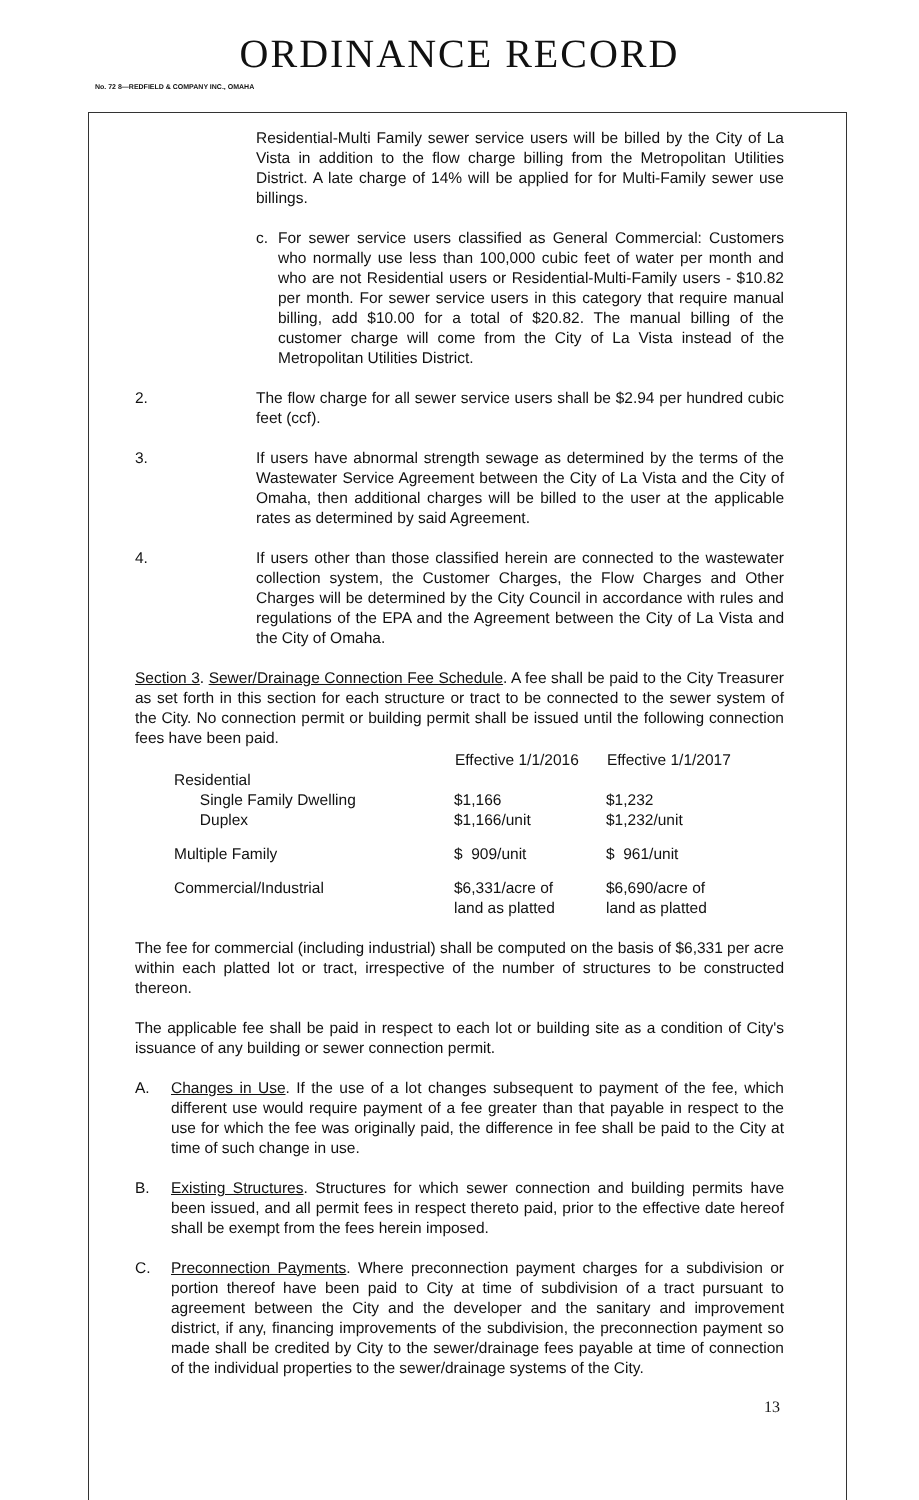ORDINANCE RECORD
No. 72 8—REDFIELD & COMPANY INC., OMAHA
Residential-Multi Family sewer service users will be billed by the City of La Vista in addition to the flow charge billing from the Metropolitan Utilities District. A late charge of 14% will be applied for for Multi-Family sewer use billings.
c. For sewer service users classified as General Commercial: Customers who normally use less than 100,000 cubic feet of water per month and who are not Residential users or Residential-Multi-Family users - $10.82 per month. For sewer service users in this category that require manual billing, add $10.00 for a total of $20.82. The manual billing of the customer charge will come from the City of La Vista instead of the Metropolitan Utilities District.
2. The flow charge for all sewer service users shall be $2.94 per hundred cubic feet (ccf).
3. If users have abnormal strength sewage as determined by the terms of the Wastewater Service Agreement between the City of La Vista and the City of Omaha, then additional charges will be billed to the user at the applicable rates as determined by said Agreement.
4. If users other than those classified herein are connected to the wastewater collection system, the Customer Charges, the Flow Charges and Other Charges will be determined by the City Council in accordance with rules and regulations of the EPA and the Agreement between the City of La Vista and the City of Omaha.
Section 3. Sewer/Drainage Connection Fee Schedule. A fee shall be paid to the City Treasurer as set forth in this section for each structure or tract to be connected to the sewer system of the City. No connection permit or building permit shall be issued until the following connection fees have been paid.
| | Effective 1/1/2016 | Effective 1/1/2017 |
| --- | --- | --- |
| Residential Single Family Dwelling Duplex | $1,166 $1,166/unit | $1,232 $1,232/unit |
| Multiple Family | $ 909/unit | $ 961/unit |
| Commercial/Industrial | $6,331/acre of land as platted | $6,690/acre of land as platted |
The fee for commercial (including industrial) shall be computed on the basis of $6,331 per acre within each platted lot or tract, irrespective of the number of structures to be constructed thereon.
The applicable fee shall be paid in respect to each lot or building site as a condition of City's issuance of any building or sewer connection permit.
A. Changes in Use. If the use of a lot changes subsequent to payment of the fee, which different use would require payment of a fee greater than that payable in respect to the use for which the fee was originally paid, the difference in fee shall be paid to the City at time of such change in use.
B. Existing Structures. Structures for which sewer connection and building permits have been issued, and all permit fees in respect thereto paid, prior to the effective date hereof shall be exempt from the fees herein imposed.
C. Preconnection Payments. Where preconnection payment charges for a subdivision or portion thereof have been paid to City at time of subdivision of a tract pursuant to agreement between the City and the developer and the sanitary and improvement district, if any, financing improvements of the subdivision, the preconnection payment so made shall be credited by City to the sewer/drainage fees payable at time of connection of the individual properties to the sewer/drainage systems of the City.
13